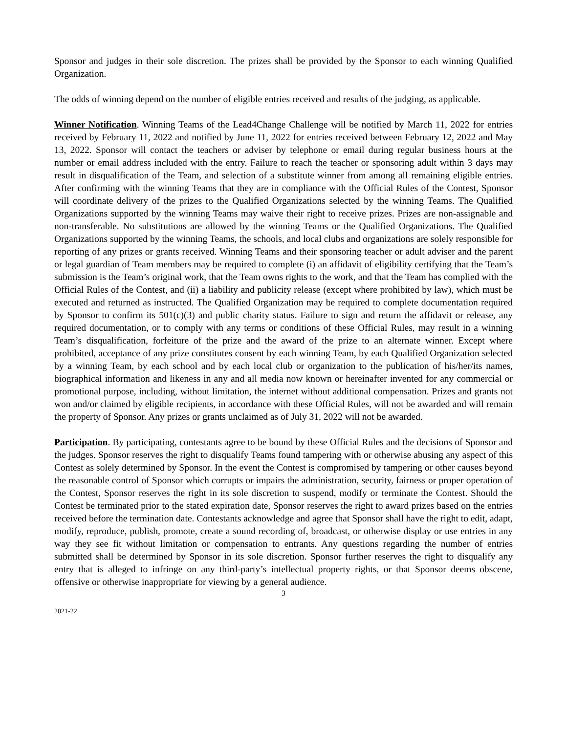Sponsor and judges in their sole discretion. The prizes shall be provided by the Sponsor to each winning Qualified Organization.
The odds of winning depend on the number of eligible entries received and results of the judging, as applicable.
Winner Notification. Winning Teams of the Lead4Change Challenge will be notified by March 11, 2022 for entries received by February 11, 2022 and notified by June 11, 2022 for entries received between February 12, 2022 and May 13, 2022. Sponsor will contact the teachers or adviser by telephone or email during regular business hours at the number or email address included with the entry. Failure to reach the teacher or sponsoring adult within 3 days may result in disqualification of the Team, and selection of a substitute winner from among all remaining eligible entries. After confirming with the winning Teams that they are in compliance with the Official Rules of the Contest, Sponsor will coordinate delivery of the prizes to the Qualified Organizations selected by the winning Teams. The Qualified Organizations supported by the winning Teams may waive their right to receive prizes. Prizes are non-assignable and non-transferable. No substitutions are allowed by the winning Teams or the Qualified Organizations. The Qualified Organizations supported by the winning Teams, the schools, and local clubs and organizations are solely responsible for reporting of any prizes or grants received. Winning Teams and their sponsoring teacher or adult adviser and the parent or legal guardian of Team members may be required to complete (i) an affidavit of eligibility certifying that the Team’s submission is the Team’s original work, that the Team owns rights to the work, and that the Team has complied with the Official Rules of the Contest, and (ii) a liability and publicity release (except where prohibited by law), which must be executed and returned as instructed. The Qualified Organization may be required to complete documentation required by Sponsor to confirm its 501(c)(3) and public charity status. Failure to sign and return the affidavit or release, any required documentation, or to comply with any terms or conditions of these Official Rules, may result in a winning Team’s disqualification, forfeiture of the prize and the award of the prize to an alternate winner. Except where prohibited, acceptance of any prize constitutes consent by each winning Team, by each Qualified Organization selected by a winning Team, by each school and by each local club or organization to the publication of his/her/its names, biographical information and likeness in any and all media now known or hereinafter invented for any commercial or promotional purpose, including, without limitation, the internet without additional compensation. Prizes and grants not won and/or claimed by eligible recipients, in accordance with these Official Rules, will not be awarded and will remain the property of Sponsor. Any prizes or grants unclaimed as of July 31, 2022 will not be awarded.
Participation. By participating, contestants agree to be bound by these Official Rules and the decisions of Sponsor and the judges. Sponsor reserves the right to disqualify Teams found tampering with or otherwise abusing any aspect of this Contest as solely determined by Sponsor. In the event the Contest is compromised by tampering or other causes beyond the reasonable control of Sponsor which corrupts or impairs the administration, security, fairness or proper operation of the Contest, Sponsor reserves the right in its sole discretion to suspend, modify or terminate the Contest. Should the Contest be terminated prior to the stated expiration date, Sponsor reserves the right to award prizes based on the entries received before the termination date. Contestants acknowledge and agree that Sponsor shall have the right to edit, adapt, modify, reproduce, publish, promote, create a sound recording of, broadcast, or otherwise display or use entries in any way they see fit without limitation or compensation to entrants. Any questions regarding the number of entries submitted shall be determined by Sponsor in its sole discretion. Sponsor further reserves the right to disqualify any entry that is alleged to infringe on any third-party’s intellectual property rights, or that Sponsor deems obscene, offensive or otherwise inappropriate for viewing by a general audience.
3
2021-22